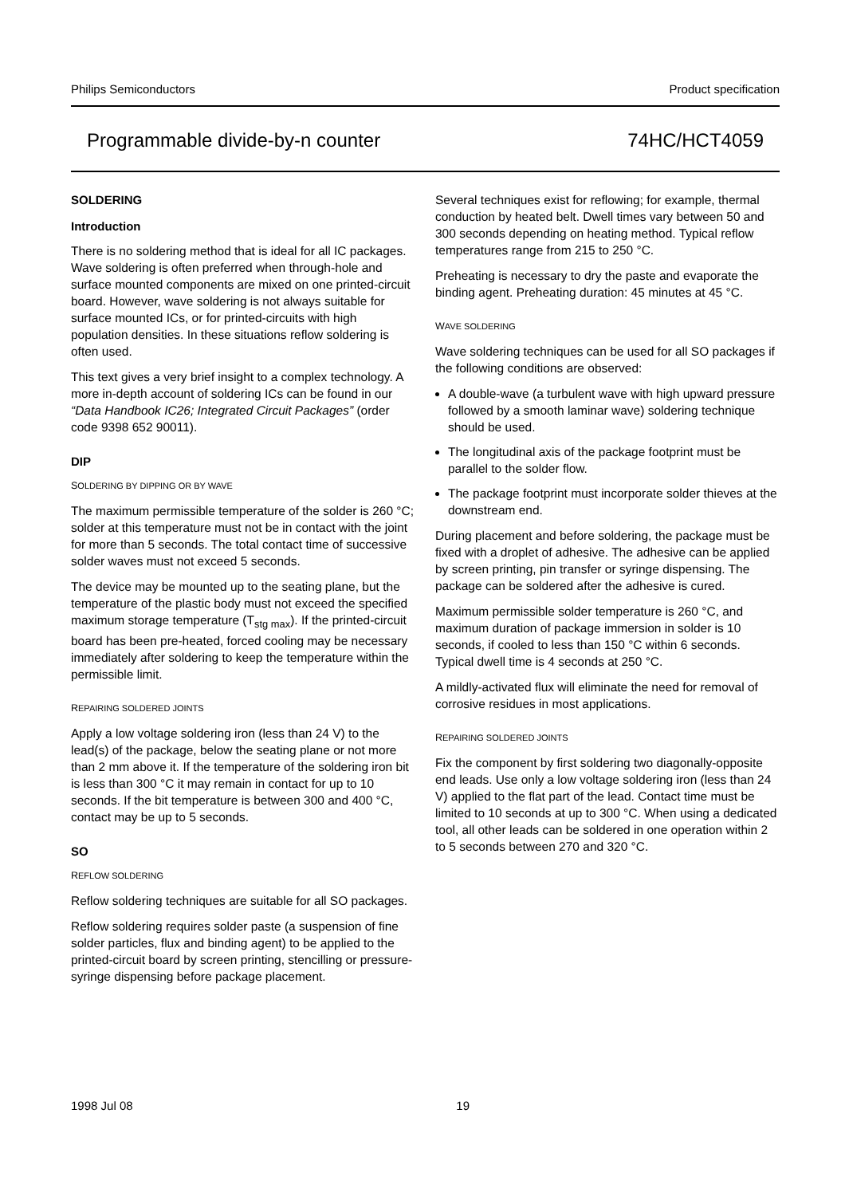Philips Semiconductors Product specification
Programmable divide-by-n counter 74HC/HCT4059
SOLDERING
Introduction
There is no soldering method that is ideal for all IC packages. Wave soldering is often preferred when through-hole and surface mounted components are mixed on one printed-circuit board. However, wave soldering is not always suitable for surface mounted ICs, or for printed-circuits with high population densities. In these situations reflow soldering is often used.
This text gives a very brief insight to a complex technology. A more in-depth account of soldering ICs can be found in our “Data Handbook IC26; Integrated Circuit Packages” (order code 9398 652 90011).
DIP
SOLDERING BY DIPPING OR BY WAVE
The maximum permissible temperature of the solder is 260 °C; solder at this temperature must not be in contact with the joint for more than 5 seconds. The total contact time of successive solder waves must not exceed 5 seconds.
The device may be mounted up to the seating plane, but the temperature of the plastic body must not exceed the specified maximum storage temperature (T<sub>stg max</sub>). If the printed-circuit board has been pre-heated, forced cooling may be necessary immediately after soldering to keep the temperature within the permissible limit.
REPAIRING SOLDERED JOINTS
Apply a low voltage soldering iron (less than 24 V) to the lead(s) of the package, below the seating plane or not more than 2 mm above it. If the temperature of the soldering iron bit is less than 300 °C it may remain in contact for up to 10 seconds. If the bit temperature is between 300 and 400 °C, contact may be up to 5 seconds.
SO
REFLOW SOLDERING
Reflow soldering techniques are suitable for all SO packages.
Reflow soldering requires solder paste (a suspension of fine solder particles, flux and binding agent) to be applied to the printed-circuit board by screen printing, stencilling or pressure-syringe dispensing before package placement.
Several techniques exist for reflowing; for example, thermal conduction by heated belt. Dwell times vary between 50 and 300 seconds depending on heating method. Typical reflow temperatures range from 215 to 250 °C.
Preheating is necessary to dry the paste and evaporate the binding agent. Preheating duration: 45 minutes at 45 °C.
WAVE SOLDERING
Wave soldering techniques can be used for all SO packages if the following conditions are observed:
A double-wave (a turbulent wave with high upward pressure followed by a smooth laminar wave) soldering technique should be used.
The longitudinal axis of the package footprint must be parallel to the solder flow.
The package footprint must incorporate solder thieves at the downstream end.
During placement and before soldering, the package must be fixed with a droplet of adhesive. The adhesive can be applied by screen printing, pin transfer or syringe dispensing. The package can be soldered after the adhesive is cured.
Maximum permissible solder temperature is 260 °C, and maximum duration of package immersion in solder is 10 seconds, if cooled to less than 150 °C within 6 seconds. Typical dwell time is 4 seconds at 250 °C.
A mildly-activated flux will eliminate the need for removal of corrosive residues in most applications.
REPAIRING SOLDERED JOINTS
Fix the component by first soldering two diagonally-opposite end leads. Use only a low voltage soldering iron (less than 24 V) applied to the flat part of the lead. Contact time must be limited to 10 seconds at up to 300 °C. When using a dedicated tool, all other leads can be soldered in one operation within 2 to 5 seconds between 270 and 320 °C.
1998 Jul 08 19